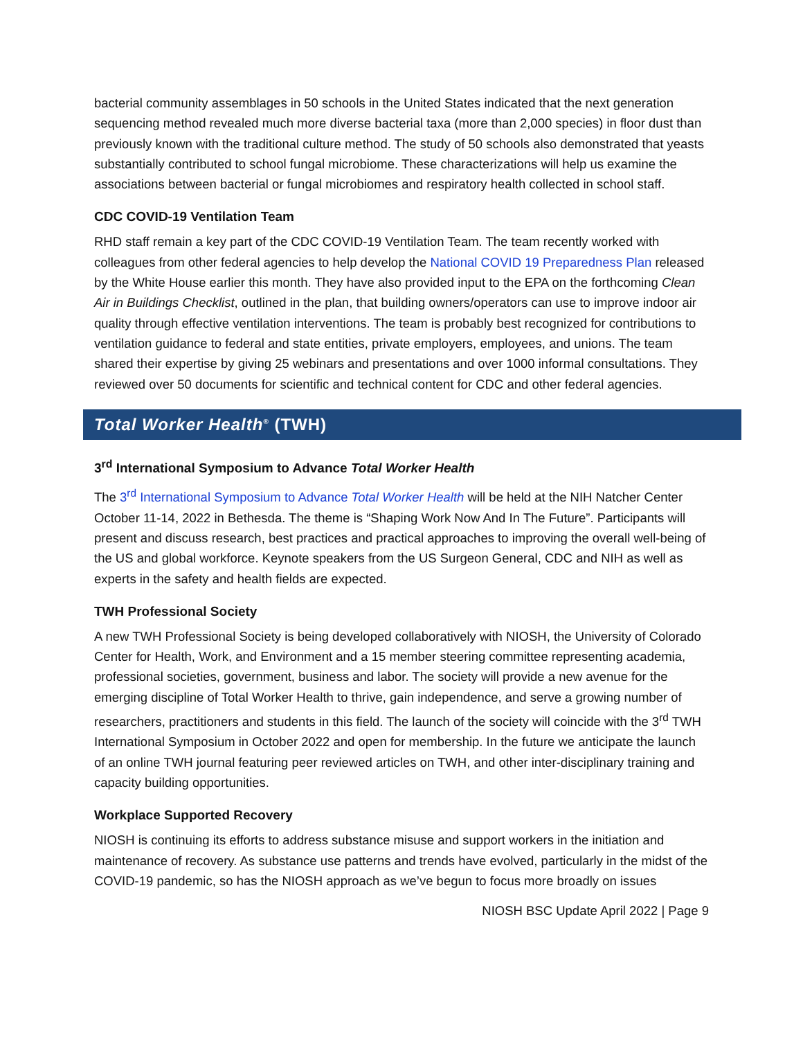bacterial community assemblages in 50 schools in the United States indicated that the next generation sequencing method revealed much more diverse bacterial taxa (more than 2,000 species) in floor dust than previously known with the traditional culture method. The study of 50 schools also demonstrated that yeasts substantially contributed to school fungal microbiome. These characterizations will help us examine the associations between bacterial or fungal microbiomes and respiratory health collected in school staff.
CDC COVID-19 Ventilation Team
RHD staff remain a key part of the CDC COVID-19 Ventilation Team. The team recently worked with colleagues from other federal agencies to help develop the National COVID 19 Preparedness Plan released by the White House earlier this month. They have also provided input to the EPA on the forthcoming Clean Air in Buildings Checklist, outlined in the plan, that building owners/operators can use to improve indoor air quality through effective ventilation interventions. The team is probably best recognized for contributions to ventilation guidance to federal and state entities, private employers, employees, and unions. The team shared their expertise by giving 25 webinars and presentations and over 1000 informal consultations. They reviewed over 50 documents for scientific and technical content for CDC and other federal agencies.
Total Worker Health<sup>®</sup> (TWH)
3<sup>rd</sup> International Symposium to Advance Total Worker Health
The 3<sup>rd</sup> International Symposium to Advance Total Worker Health will be held at the NIH Natcher Center October 11-14, 2022 in Bethesda. The theme is “Shaping Work Now And In The Future”. Participants will present and discuss research, best practices and practical approaches to improving the overall well-being of the US and global workforce. Keynote speakers from the US Surgeon General, CDC and NIH as well as experts in the safety and health fields are expected.
TWH Professional Society
A new TWH Professional Society is being developed collaboratively with NIOSH, the University of Colorado Center for Health, Work, and Environment and a 15 member steering committee representing academia, professional societies, government, business and labor. The society will provide a new avenue for the emerging discipline of Total Worker Health to thrive, gain independence, and serve a growing number of researchers, practitioners and students in this field. The launch of the society will coincide with the 3<sup>rd</sup> TWH International Symposium in October 2022 and open for membership. In the future we anticipate the launch of an online TWH journal featuring peer reviewed articles on TWH, and other inter-disciplinary training and capacity building opportunities.
Workplace Supported Recovery
NIOSH is continuing its efforts to address substance misuse and support workers in the initiation and maintenance of recovery. As substance use patterns and trends have evolved, particularly in the midst of the COVID-19 pandemic, so has the NIOSH approach as we’ve begun to focus more broadly on issues
NIOSH BSC Update April 2022 | Page 9